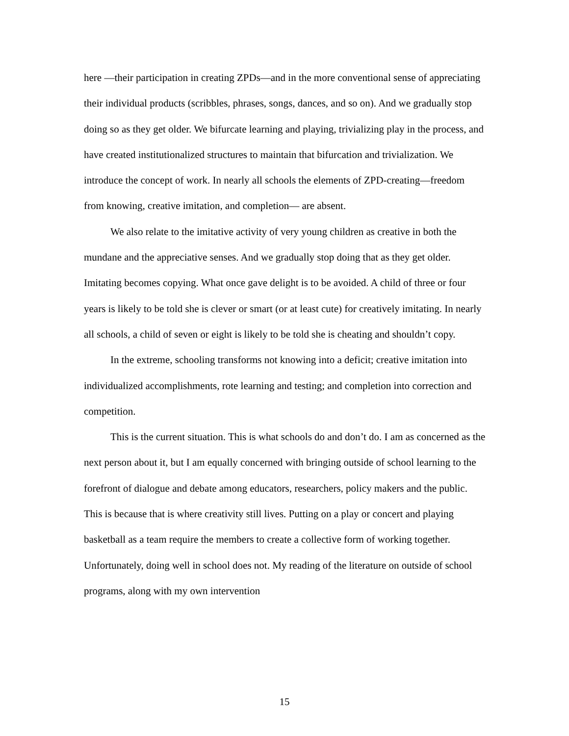here —their participation in creating ZPDs—and in the more conventional sense of appreciating their individual products (scribbles, phrases, songs, dances, and so on). And we gradually stop doing so as they get older. We bifurcate learning and playing, trivializing play in the process, and have created institutionalized structures to maintain that bifurcation and trivialization. We introduce the concept of work. In nearly all schools the elements of ZPD-creating—freedom from knowing, creative imitation, and completion— are absent.
We also relate to the imitative activity of very young children as creative in both the mundane and the appreciative senses. And we gradually stop doing that as they get older. Imitating becomes copying. What once gave delight is to be avoided. A child of three or four years is likely to be told she is clever or smart (or at least cute) for creatively imitating. In nearly all schools, a child of seven or eight is likely to be told she is cheating and shouldn’t copy.
In the extreme, schooling transforms not knowing into a deficit; creative imitation into individualized accomplishments, rote learning and testing; and completion into correction and competition.
This is the current situation. This is what schools do and don’t do. I am as concerned as the next person about it, but I am equally concerned with bringing outside of school learning to the forefront of dialogue and debate among educators, researchers, policy makers and the public. This is because that is where creativity still lives. Putting on a play or concert and playing basketball as a team require the members to create a collective form of working together. Unfortunately, doing well in school does not. My reading of the literature on outside of school programs, along with my own intervention
15